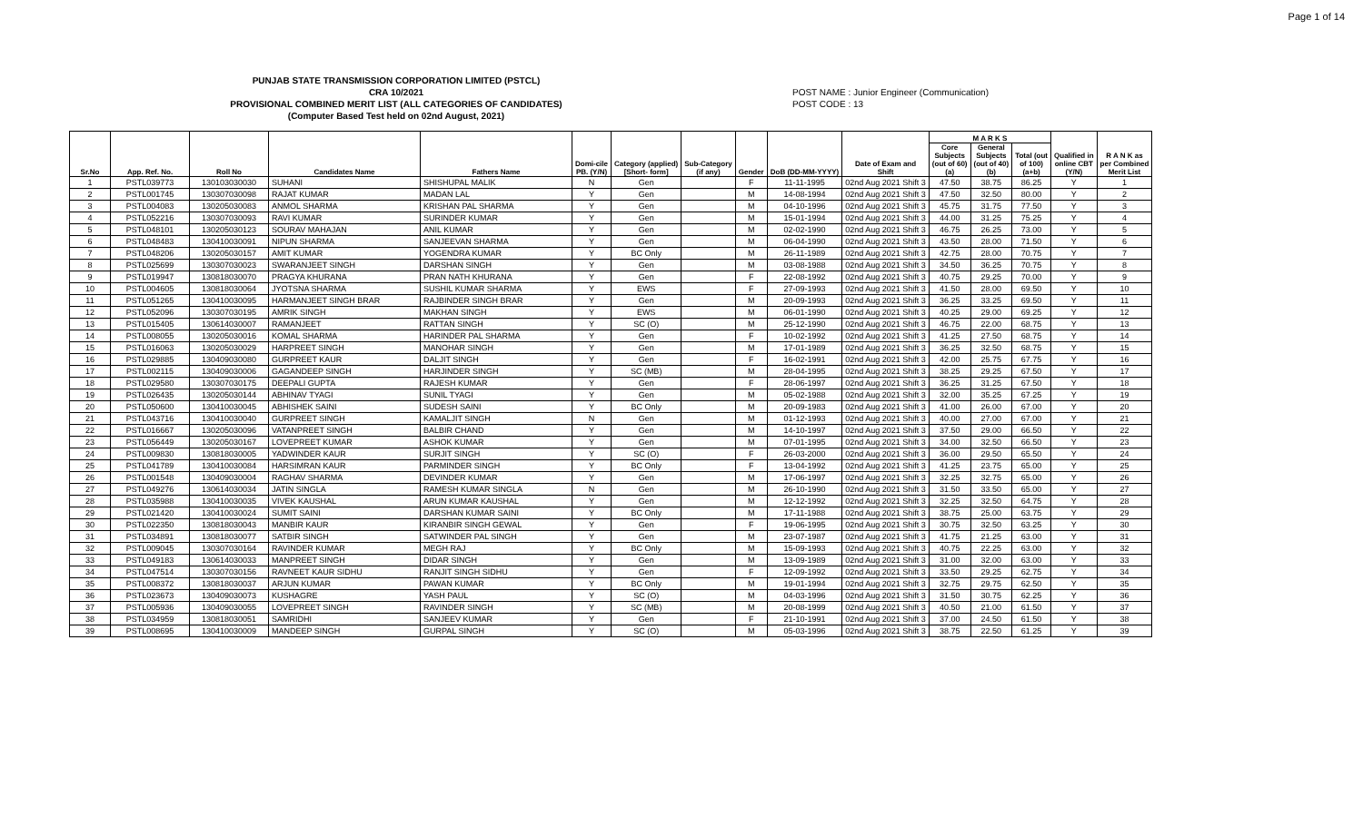Page 1 of 14
PUNJAB STATE TRANSMISSION CORPORATION LIMITED (PSTCL)
CRA 10/2021
PROVISIONAL COMBINED MERIT LIST (ALL CATEGORIES OF CANDIDATES)
(Computer Based Test held on 02nd August, 2021)
POST NAME : Junior Engineer (Communication)
POST CODE : 13
| Sr.No | App. Ref. No. | Roll No | Candidates Name | Fathers Name | Domi-cile PB. (Y/N) | Category (applied) [Short- form] | Sub-Category (if any) | Gender | DoB (DD-MM-YYYY) | Date of Exam and Shift | M A R K S | | | Qualified in online CBT (Y/N) | R A N K as per Combined Merit List |
| --- | --- | --- | --- | --- | --- | --- | --- | --- | --- | --- | --- | --- | --- | --- | --- |
| | | | | | | | | | | | Core Subjects (out of 60) (a) | General Subjects (out of 40) (b) | Total (out of 100) (a+b) | | |
| 1 | PSTL039773 | 130103030030 | SUHANI | SHISHUPAL MALIK | N | Gen | | F | 11-11-1995 | 02nd Aug 2021 Shift 3 | 47.50 | 38.75 | 86.25 | Y | 1 |
| 2 | PSTL001745 | 130307030098 | RAJAT KUMAR | MADAN LAL | Y | Gen | | M | 14-08-1994 | 02nd Aug 2021 Shift 3 | 47.50 | 32.50 | 80.00 | Y | 2 |
| 3 | PSTL004083 | 130205030083 | ANMOL SHARMA | KRISHAN PAL SHARMA | Y | Gen | | M | 04-10-1996 | 02nd Aug 2021 Shift 3 | 45.75 | 31.75 | 77.50 | Y | 3 |
| 4 | PSTL052216 | 130307030093 | RAVI KUMAR | SURINDER KUMAR | Y | Gen | | M | 15-01-1994 | 02nd Aug 2021 Shift 3 | 44.00 | 31.25 | 75.25 | Y | 4 |
| 5 | PSTL048101 | 130205030123 | SOURAV MAHAJAN | ANIL KUMAR | Y | Gen | | M | 02-02-1990 | 02nd Aug 2021 Shift 3 | 46.75 | 26.25 | 73.00 | Y | 5 |
| 6 | PSTL048483 | 130410030091 | NIPUN SHARMA | SANJEEVAN SHARMA | Y | Gen | | M | 06-04-1990 | 02nd Aug 2021 Shift 3 | 43.50 | 28.00 | 71.50 | Y | 6 |
| 7 | PSTL048206 | 130205030157 | AMIT KUMAR | YOGENDRA KUMAR | Y | BC Only | | M | 26-11-1989 | 02nd Aug 2021 Shift 3 | 42.75 | 28.00 | 70.75 | Y | 7 |
| 8 | PSTL025699 | 130307030023 | SWARANJEET SINGH | DARSHAN SINGH | Y | Gen | | M | 03-08-1988 | 02nd Aug 2021 Shift 3 | 34.50 | 36.25 | 70.75 | Y | 8 |
| 9 | PSTL019947 | 130818030070 | PRAGYA KHURANA | PRAN NATH KHURANA | Y | Gen | | F | 22-08-1992 | 02nd Aug 2021 Shift 3 | 40.75 | 29.25 | 70.00 | Y | 9 |
| 10 | PSTL004605 | 130818030064 | JYOTSNA SHARMA | SUSHIL KUMAR SHARMA | Y | EWS | | F | 27-09-1993 | 02nd Aug 2021 Shift 3 | 41.50 | 28.00 | 69.50 | Y | 10 |
| 11 | PSTL051265 | 130410030095 | HARMANJEET SINGH BRAR | RAJBINDER SINGH BRAR | Y | Gen | | M | 20-09-1993 | 02nd Aug 2021 Shift 3 | 36.25 | 33.25 | 69.50 | Y | 11 |
| 12 | PSTL052096 | 130307030195 | AMRIK SINGH | MAKHAN SINGH | Y | EWS | | M | 06-01-1990 | 02nd Aug 2021 Shift 3 | 40.25 | 29.00 | 69.25 | Y | 12 |
| 13 | PSTL015405 | 130614030007 | RAMANJEET | RATTAN SINGH | Y | SC (O) | | M | 25-12-1990 | 02nd Aug 2021 Shift 3 | 46.75 | 22.00 | 68.75 | Y | 13 |
| 14 | PSTL008055 | 130205030016 | KOMAL SHARMA | HARINDER PAL SHARMA | Y | Gen | | F | 10-02-1992 | 02nd Aug 2021 Shift 3 | 41.25 | 27.50 | 68.75 | Y | 14 |
| 15 | PSTL016063 | 130205030029 | HARPREET SINGH | MANOHAR SINGH | Y | Gen | | M | 17-01-1989 | 02nd Aug 2021 Shift 3 | 36.25 | 32.50 | 68.75 | Y | 15 |
| 16 | PSTL029885 | 130409030080 | GURPREET KAUR | DALJIT SINGH | Y | Gen | | F | 16-02-1991 | 02nd Aug 2021 Shift 3 | 42.00 | 25.75 | 67.75 | Y | 16 |
| 17 | PSTL002115 | 130409030006 | GAGANDEEP SINGH | HARJINDER SINGH | Y | SC (MB) | | M | 28-04-1995 | 02nd Aug 2021 Shift 3 | 38.25 | 29.25 | 67.50 | Y | 17 |
| 18 | PSTL029580 | 130307030175 | DEEPALI GUPTA | RAJESH KUMAR | Y | Gen | | F | 28-06-1997 | 02nd Aug 2021 Shift 3 | 36.25 | 31.25 | 67.50 | Y | 18 |
| 19 | PSTL026435 | 130205030144 | ABHINAV TYAGI | SUNIL TYAGI | Y | Gen | | M | 05-02-1988 | 02nd Aug 2021 Shift 3 | 32.00 | 35.25 | 67.25 | Y | 19 |
| 20 | PSTL050600 | 130410030045 | ABHISHEK SAINI | SUDESH SAINI | Y | BC Only | | M | 20-09-1983 | 02nd Aug 2021 Shift 3 | 41.00 | 26.00 | 67.00 | Y | 20 |
| 21 | PSTL043716 | 130410030040 | GURPREET SINGH | KAMALJIT SINGH | N | Gen | | M | 01-12-1993 | 02nd Aug 2021 Shift 3 | 40.00 | 27.00 | 67.00 | Y | 21 |
| 22 | PSTL016667 | 130205030096 | VATANPREET SINGH | BALBIR CHAND | Y | Gen | | M | 14-10-1997 | 02nd Aug 2021 Shift 3 | 37.50 | 29.00 | 66.50 | Y | 22 |
| 23 | PSTL056449 | 130205030167 | LOVEPREET KUMAR | ASHOK KUMAR | Y | Gen | | M | 07-01-1995 | 02nd Aug 2021 Shift 3 | 34.00 | 32.50 | 66.50 | Y | 23 |
| 24 | PSTL009830 | 130818030005 | YADWINDER KAUR | SURJIT SINGH | Y | SC (O) | | F | 26-03-2000 | 02nd Aug 2021 Shift 3 | 36.00 | 29.50 | 65.50 | Y | 24 |
| 25 | PSTL041789 | 130410030084 | HARSIMRAN KAUR | PARMINDER SINGH | Y | BC Only | | F | 13-04-1992 | 02nd Aug 2021 Shift 3 | 41.25 | 23.75 | 65.00 | Y | 25 |
| 26 | PSTL001548 | 130409030004 | RAGHAV SHARMA | DEVINDER KUMAR | Y | Gen | | M | 17-06-1997 | 02nd Aug 2021 Shift 3 | 32.25 | 32.75 | 65.00 | Y | 26 |
| 27 | PSTL049276 | 130614030034 | JATIN SINGLA | RAMESH KUMAR SINGLA | N | Gen | | M | 26-10-1990 | 02nd Aug 2021 Shift 3 | 31.50 | 33.50 | 65.00 | Y | 27 |
| 28 | PSTL035988 | 130410030035 | VIVEK KAUSHAL | ARUN KUMAR KAUSHAL | Y | Gen | | M | 12-12-1992 | 02nd Aug 2021 Shift 3 | 32.25 | 32.50 | 64.75 | Y | 28 |
| 29 | PSTL021420 | 130410030024 | SUMIT SAINI | DARSHAN KUMAR SAINI | Y | BC Only | | M | 17-11-1988 | 02nd Aug 2021 Shift 3 | 38.75 | 25.00 | 63.75 | Y | 29 |
| 30 | PSTL022350 | 130818030043 | MANBIR KAUR | KIRANBIR SINGH GEWAL | Y | Gen | | F | 19-06-1995 | 02nd Aug 2021 Shift 3 | 30.75 | 32.50 | 63.25 | Y | 30 |
| 31 | PSTL034891 | 130818030077 | SATBIR SINGH | SATWINDER PAL SINGH | Y | Gen | | M | 23-07-1987 | 02nd Aug 2021 Shift 3 | 41.75 | 21.25 | 63.00 | Y | 31 |
| 32 | PSTL009045 | 130307030164 | RAVINDER KUMAR | MEGH RAJ | Y | BC Only | | M | 15-09-1993 | 02nd Aug 2021 Shift 3 | 40.75 | 22.25 | 63.00 | Y | 32 |
| 33 | PSTL049183 | 130614030033 | MANPREET SINGH | DIDAR SINGH | Y | Gen | | M | 13-09-1989 | 02nd Aug 2021 Shift 3 | 31.00 | 32.00 | 63.00 | Y | 33 |
| 34 | PSTL047514 | 130307030156 | RAVNEET KAUR SIDHU | RANJIT SINGH SIDHU | Y | Gen | | F | 12-09-1992 | 02nd Aug 2021 Shift 3 | 33.50 | 29.25 | 62.75 | Y | 34 |
| 35 | PSTL008372 | 130818030037 | ARJUN KUMAR | PAWAN KUMAR | Y | BC Only | | M | 19-01-1994 | 02nd Aug 2021 Shift 3 | 32.75 | 29.75 | 62.50 | Y | 35 |
| 36 | PSTL023673 | 130409030073 | KUSHAGRE | YASH PAUL | Y | SC (O) | | M | 04-03-1996 | 02nd Aug 2021 Shift 3 | 31.50 | 30.75 | 62.25 | Y | 36 |
| 37 | PSTL005936 | 130409030055 | LOVEPREET SINGH | RAVINDER SINGH | Y | SC (MB) | | M | 20-08-1999 | 02nd Aug 2021 Shift 3 | 40.50 | 21.00 | 61.50 | Y | 37 |
| 38 | PSTL034959 | 130818030051 | SAMRIDHI | SANJEEV KUMAR | Y | Gen | | F | 21-10-1991 | 02nd Aug 2021 Shift 3 | 37.00 | 24.50 | 61.50 | Y | 38 |
| 39 | PSTL008695 | 130410030009 | MANDEEP SINGH | GURPAL SINGH | Y | SC (O) | | M | 05-03-1996 | 02nd Aug 2021 Shift 3 | 38.75 | 22.50 | 61.25 | Y | 39 |